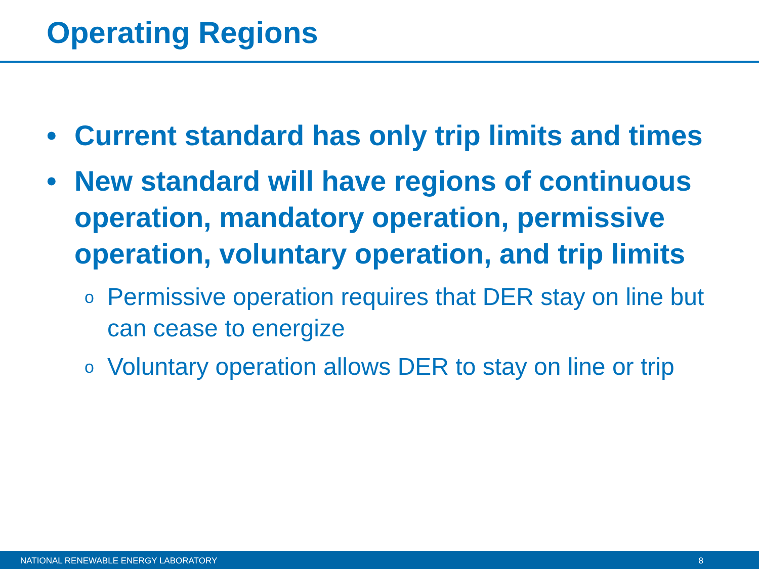Operating Regions
• Current standard has only trip limits and times
• New standard will have regions of continuous operation, mandatory operation, permissive operation, voluntary operation, and trip limits
o Permissive operation requires that DER stay on line but can cease to energize
o Voluntary operation allows DER to stay on line or trip
NATIONAL RENEWABLE ENERGY LABORATORY 8